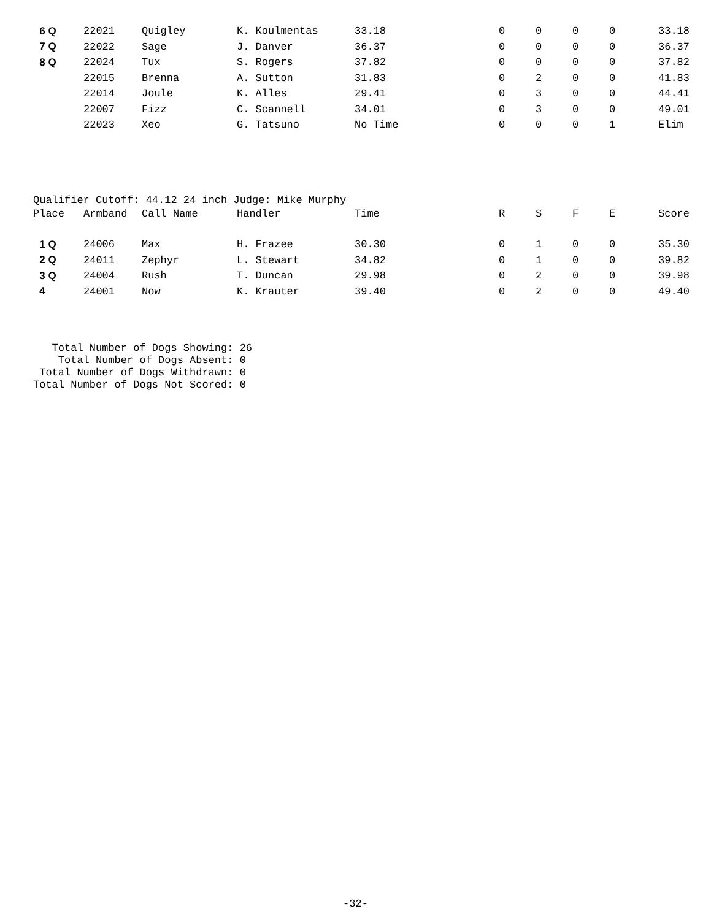| 6 Q | 22021 | Quigley | K. Koulmentas | 33.18 | 0 | 0 | 0 | 0 | 33.18 |
| 7 Q | 22022 | Sage | J. Danver | 36.37 | 0 | 0 | 0 | 0 | 36.37 |
| 8 Q | 22024 | Tux | S. Rogers | 37.82 | 0 | 0 | 0 | 0 | 37.82 |
| | 22015 | Brenna | A. Sutton | 31.83 | 0 | 2 | 0 | 0 | 41.83 |
| | 22014 | Joule | K. Alles | 29.41 | 0 | 3 | 0 | 0 | 44.41 |
| | 22007 | Fizz | C. Scannell | 34.01 | 0 | 3 | 0 | 0 | 49.01 |
| | 22023 | Xeo | G. Tatsuno | No Time | 0 | 0 | 0 | 1 | Elim |
Qualifier Cutoff: 44.12 24 inch Judge: Mike Murphy
| Place | Armband | Call Name | Handler | Time | R | S | F | E | Score |
| --- | --- | --- | --- | --- | --- | --- | --- | --- | --- |
| 1 Q | 24006 | Max | H. Frazee | 30.30 | 0 | 1 | 0 | 0 | 35.30 |
| 2 Q | 24011 | Zephyr | L. Stewart | 34.82 | 0 | 1 | 0 | 0 | 39.82 |
| 3 Q | 24004 | Rush | T. Duncan | 29.98 | 0 | 2 | 0 | 0 | 39.98 |
| 4 | 24001 | Now | K. Krauter | 39.40 | 0 | 2 | 0 | 0 | 49.40 |
Total Number of Dogs Showing: 26 Total Number of Dogs Absent: 0 Total Number of Dogs Withdrawn: 0 Total Number of Dogs Not Scored: 0
-32-